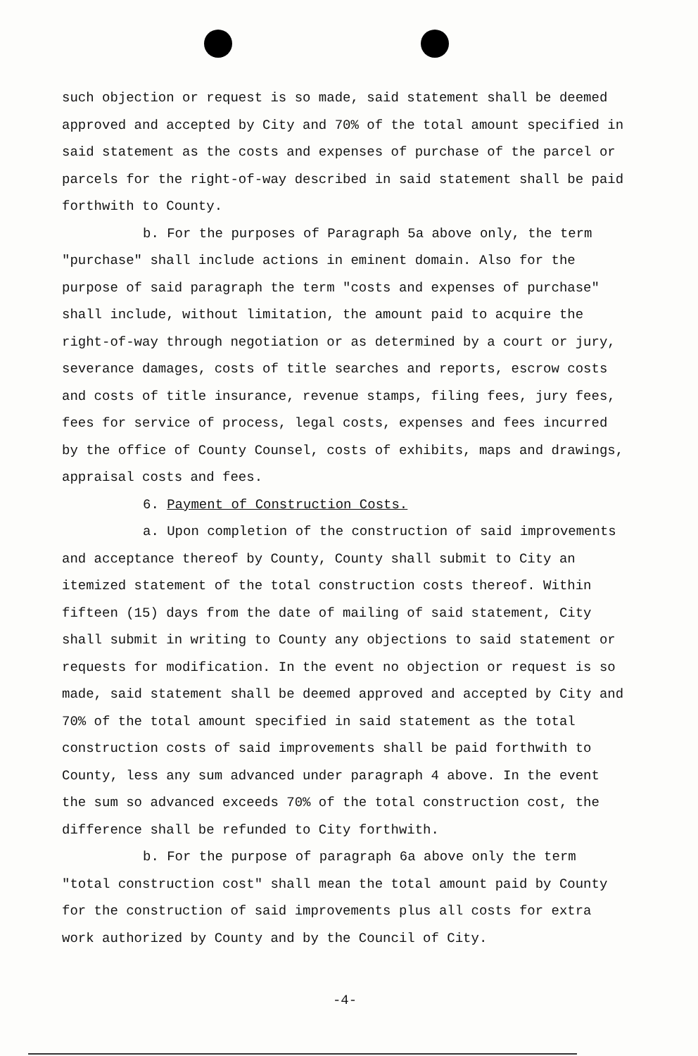such objection or request is so made, said statement shall be deemed approved and accepted by City and 70% of the total amount specified in said statement as the costs and expenses of purchase of the parcel or parcels for the right-of-way described in said statement shall be paid forthwith to County.
b. For the purposes of Paragraph 5a above only, the term "purchase" shall include actions in eminent domain. Also for the purpose of said paragraph the term "costs and expenses of purchase" shall include, without limitation, the amount paid to acquire the right-of-way through negotiation or as determined by a court or jury, severance damages, costs of title searches and reports, escrow costs and costs of title insurance, revenue stamps, filing fees, jury fees, fees for service of process, legal costs, expenses and fees incurred by the office of County Counsel, costs of exhibits, maps and drawings, appraisal costs and fees.
6. Payment of Construction Costs.
a. Upon completion of the construction of said improvements and acceptance thereof by County, County shall submit to City an itemized statement of the total construction costs thereof. Within fifteen (15) days from the date of mailing of said statement, City shall submit in writing to County any objections to said statement or requests for modification. In the event no objection or request is so made, said statement shall be deemed approved and accepted by City and 70% of the total amount specified in said statement as the total construction costs of said improvements shall be paid forthwith to County, less any sum advanced under paragraph 4 above. In the event the sum so advanced exceeds 70% of the total construction cost, the difference shall be refunded to City forthwith.
b. For the purpose of paragraph 6a above only the term "total construction cost" shall mean the total amount paid by County for the construction of said improvements plus all costs for extra work authorized by County and by the Council of City.
-4-